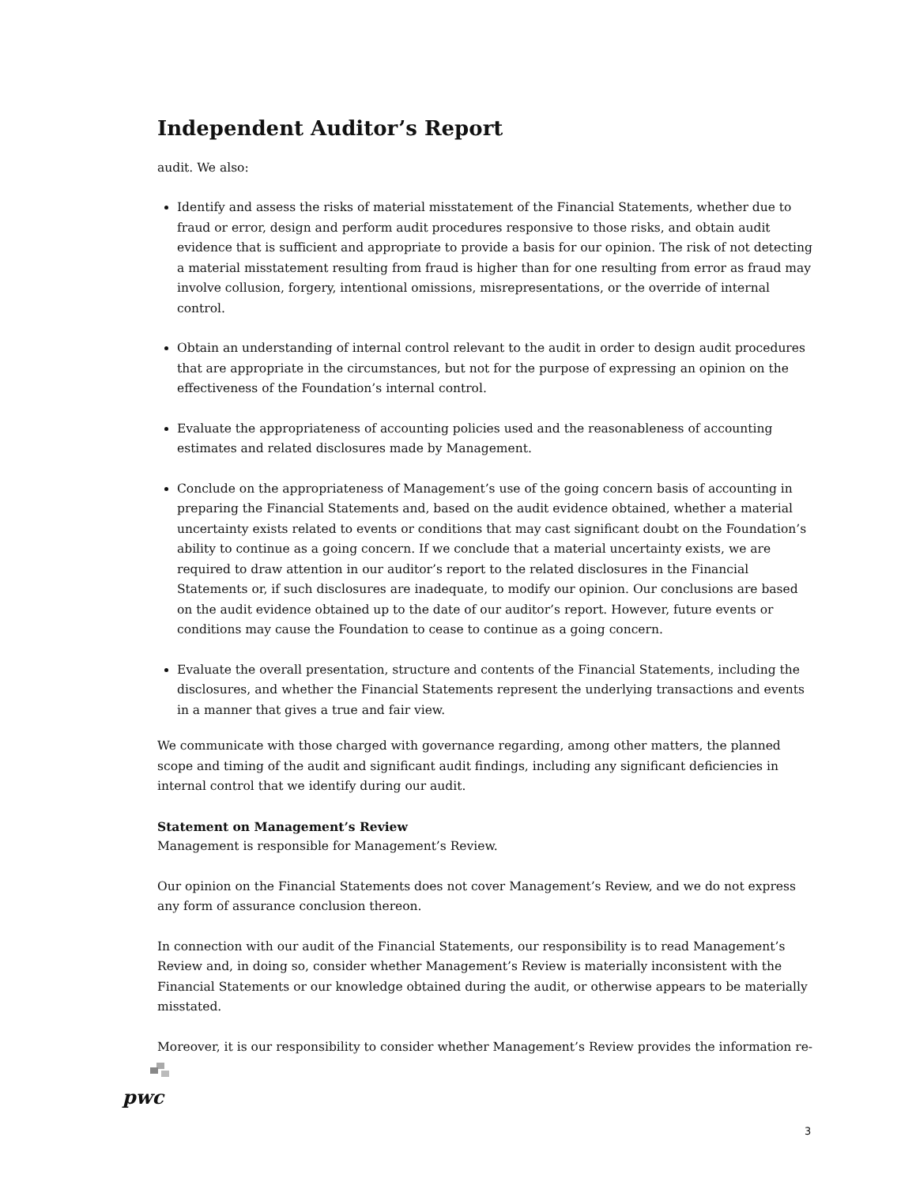Independent Auditor’s Report
audit. We also:
Identify and assess the risks of material misstatement of the Financial Statements, whether due to fraud or error, design and perform audit procedures responsive to those risks, and obtain audit evidence that is sufficient and appropriate to provide a basis for our opinion. The risk of not detecting a material misstatement resulting from fraud is higher than for one resulting from error as fraud may involve collusion, forgery, intentional omissions, misrepresentations, or the override of internal control.
Obtain an understanding of internal control relevant to the audit in order to design audit procedures that are appropriate in the circumstances, but not for the purpose of expressing an opinion on the effectiveness of the Foundation’s internal control.
Evaluate the appropriateness of accounting policies used and the reasonableness of accounting estimates and related disclosures made by Management.
Conclude on the appropriateness of Management’s use of the going concern basis of accounting in preparing the Financial Statements and, based on the audit evidence obtained, whether a material uncertainty exists related to events or conditions that may cast significant doubt on the Foundation’s ability to continue as a going concern. If we conclude that a material uncertainty exists, we are required to draw attention in our auditor’s report to the related disclosures in the Financial Statements or, if such disclosures are inadequate, to modify our opinion. Our conclusions are based on the audit evidence obtained up to the date of our auditor’s report. However, future events or conditions may cause the Foundation to cease to continue as a going concern.
Evaluate the overall presentation, structure and contents of the Financial Statements, including the disclosures, and whether the Financial Statements represent the underlying transactions and events in a manner that gives a true and fair view.
We communicate with those charged with governance regarding, among other matters, the planned scope and timing of the audit and significant audit findings, including any significant deficiencies in internal control that we identify during our audit.
Statement on Management’s Review
Management is responsible for Management’s Review.
Our opinion on the Financial Statements does not cover Management’s Review, and we do not express any form of assurance conclusion thereon.
In connection with our audit of the Financial Statements, our responsibility is to read Management’s Review and, in doing so, consider whether Management’s Review is materially inconsistent with the Financial Statements or our knowledge obtained during the audit, or otherwise appears to be materially misstated.
Moreover, it is our responsibility to consider whether Management’s Review provides the information re-
pwc
3